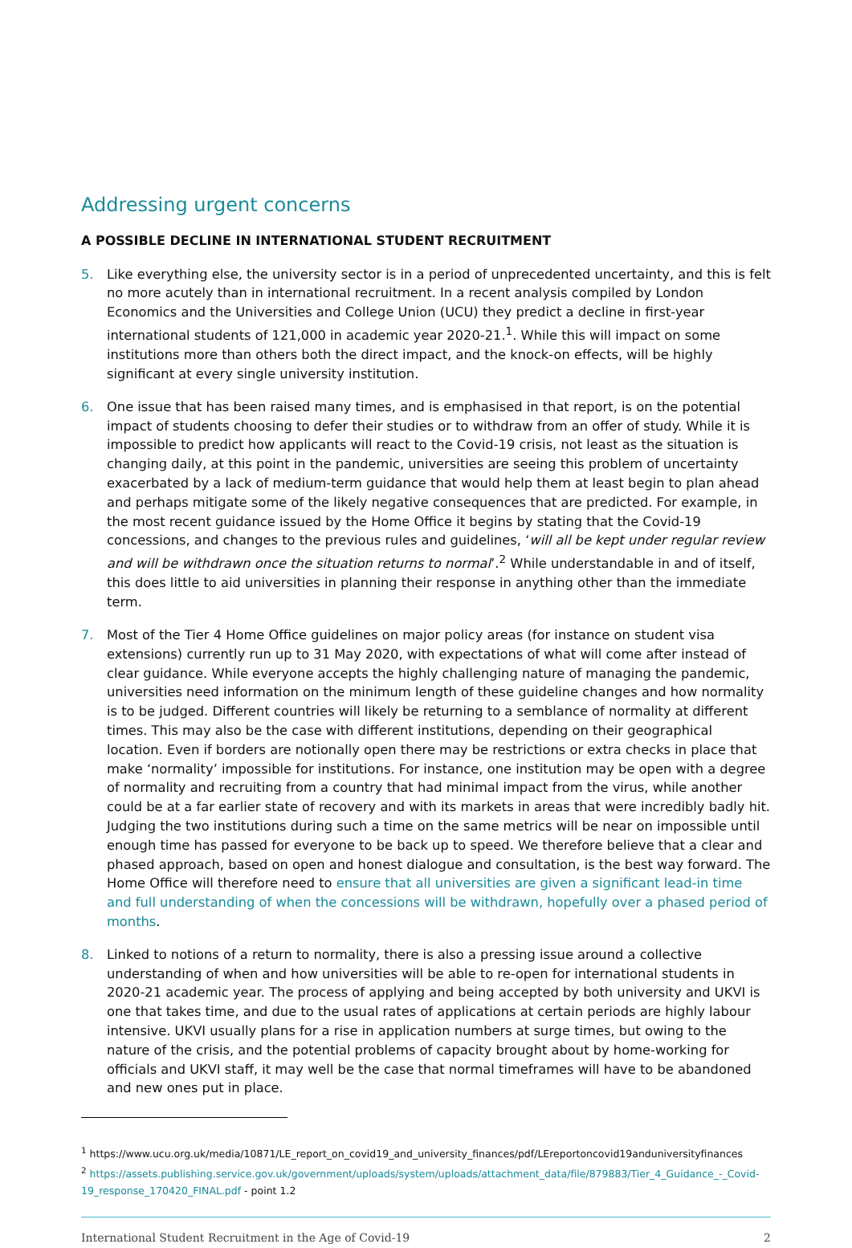Addressing urgent concerns
A POSSIBLE DECLINE IN INTERNATIONAL STUDENT RECRUITMENT
5. Like everything else, the university sector is in a period of unprecedented uncertainty, and this is felt no more acutely than in international recruitment. In a recent analysis compiled by London Economics and the Universities and College Union (UCU) they predict a decline in first-year international students of 121,000 in academic year 2020-21.<sup>1</sup>. While this will impact on some institutions more than others both the direct impact, and the knock-on effects, will be highly significant at every single university institution.
6. One issue that has been raised many times, and is emphasised in that report, is on the potential impact of students choosing to defer their studies or to withdraw from an offer of study. While it is impossible to predict how applicants will react to the Covid-19 crisis, not least as the situation is changing daily, at this point in the pandemic, universities are seeing this problem of uncertainty exacerbated by a lack of medium-term guidance that would help them at least begin to plan ahead and perhaps mitigate some of the likely negative consequences that are predicted. For example, in the most recent guidance issued by the Home Office it begins by stating that the Covid-19 concessions, and changes to the previous rules and guidelines, ‘will all be kept under regular review and will be withdrawn once the situation returns to normal’.<sup>2</sup> While understandable in and of itself, this does little to aid universities in planning their response in anything other than the immediate term.
7. Most of the Tier 4 Home Office guidelines on major policy areas (for instance on student visa extensions) currently run up to 31 May 2020, with expectations of what will come after instead of clear guidance. While everyone accepts the highly challenging nature of managing the pandemic, universities need information on the minimum length of these guideline changes and how normality is to be judged. Different countries will likely be returning to a semblance of normality at different times. This may also be the case with different institutions, depending on their geographical location. Even if borders are notionally open there may be restrictions or extra checks in place that make ‘normality’ impossible for institutions. For instance, one institution may be open with a degree of normality and recruiting from a country that had minimal impact from the virus, while another could be at a far earlier state of recovery and with its markets in areas that were incredibly badly hit. Judging the two institutions during such a time on the same metrics will be near on impossible until enough time has passed for everyone to be back up to speed. We therefore believe that a clear and phased approach, based on open and honest dialogue and consultation, is the best way forward. The Home Office will therefore need to ensure that all universities are given a significant lead-in time and full understanding of when the concessions will be withdrawn, hopefully over a phased period of months.
8. Linked to notions of a return to normality, there is also a pressing issue around a collective understanding of when and how universities will be able to re-open for international students in 2020-21 academic year. The process of applying and being accepted by both university and UKVI is one that takes time, and due to the usual rates of applications at certain periods are highly labour intensive. UKVI usually plans for a rise in application numbers at surge times, but owing to the nature of the crisis, and the potential problems of capacity brought about by home-working for officials and UKVI staff, it may well be the case that normal timeframes will have to be abandoned and new ones put in place.
<sup>1</sup> https://www.ucu.org.uk/media/10871/LE_report_on_covid19_and_university_finances/pdf/LEreportoncovid19anduniversityfinances
<sup>2</sup> https://assets.publishing.service.gov.uk/government/uploads/system/uploads/attachment_data/file/879883/Tier_4_Guidance_-_Covid-19_response_170420_FINAL.pdf - point 1.2
International Student Recruitment in the Age of Covid-19 2